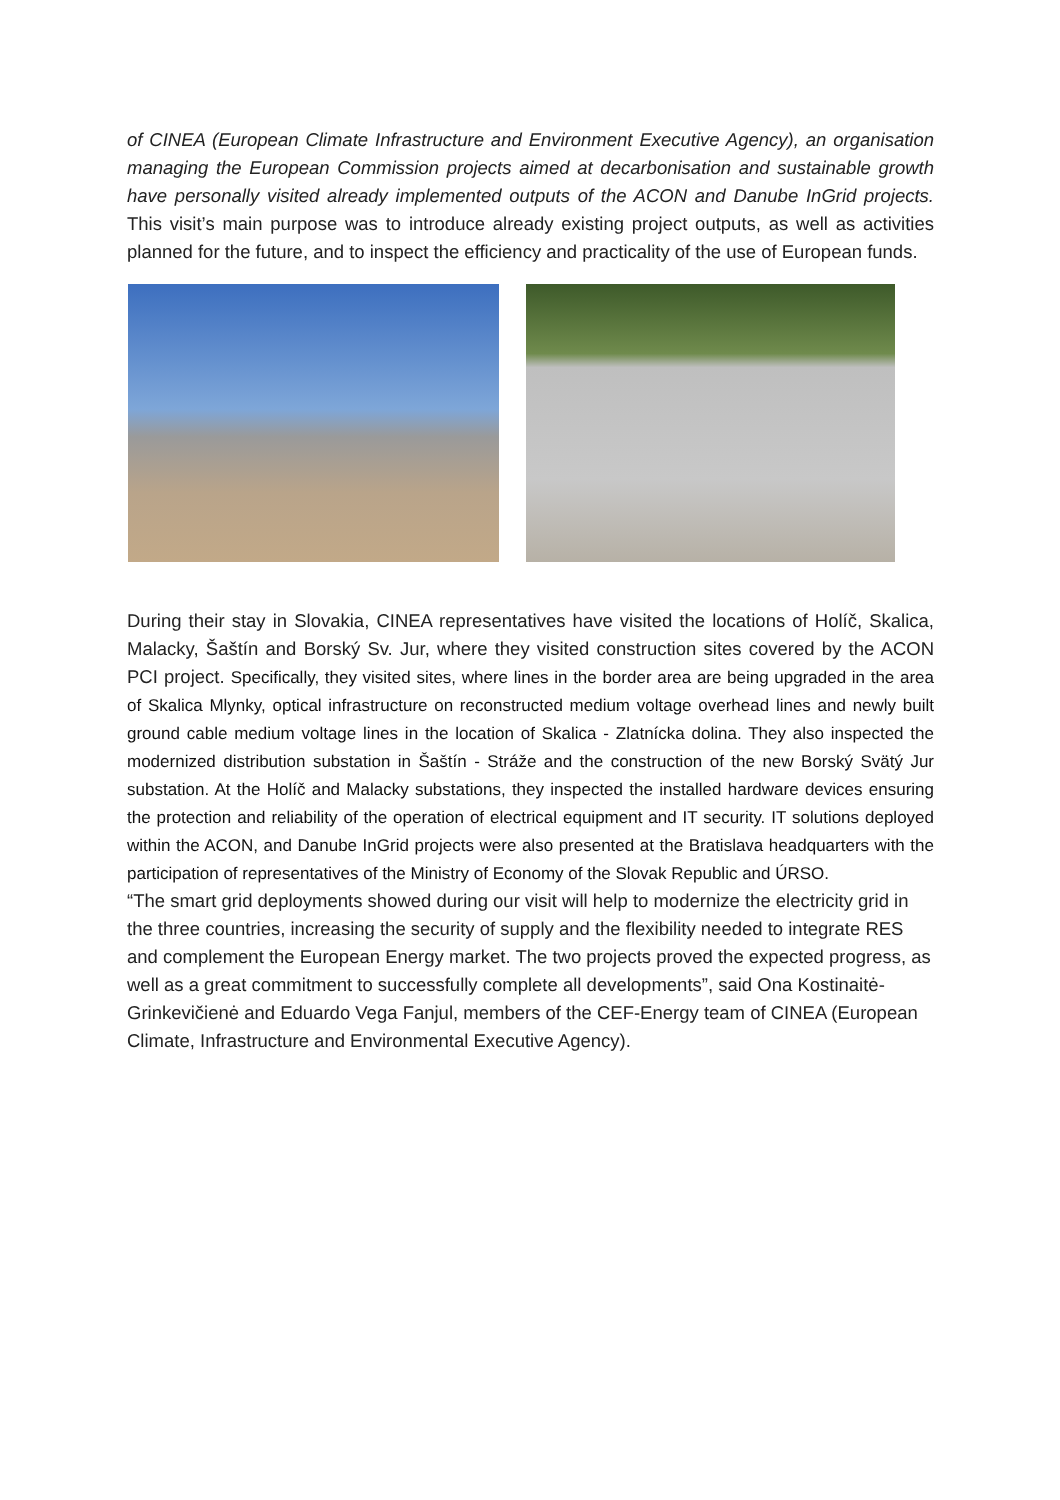of CINEA (European Climate Infrastructure and Environment Executive Agency), an organisation managing the European Commission projects aimed at decarbonisation and sustainable growth have personally visited already implemented outputs of the ACON and Danube InGrid projects. This visit’s main purpose was to introduce already existing project outputs, as well as activities planned for the future, and to inspect the efficiency and practicality of the use of European funds.
During their stay in Slovakia, CINEA representatives have visited the locations of Holíč, Skalica, Malacky, Šaštín and Borský Sv. Jur, where they visited construction sites covered by the ACON PCI project. Specifically, they visited sites, where lines in the border area are being upgraded in the area of Skalica Mlynky, optical infrastructure on reconstructed medium voltage overhead lines and newly built ground cable medium voltage lines in the location of Skalica - Zlatnícka dolina. They also inspected the modernized distribution substation in Šaštín - Stráže and the construction of the new Borský Svätý Jur substation. At the Holíč and Malacky substations, they inspected the installed hardware devices ensuring the protection and reliability of the operation of electrical equipment and IT security. IT solutions deployed within the ACON, and Danube InGrid projects were also presented at the Bratislava headquarters with the participation of representatives of the Ministry of Economy of the Slovak Republic and ÚRSO.
“The smart grid deployments showed during our visit will help to modernize the electricity grid in the three countries, increasing the security of supply and the flexibility needed to integrate RES and complement the European Energy market. The two projects proved the expected progress, as well as a great commitment to successfully complete all developments”, said Ona Kostinaitė-Grinkevičienė and Eduardo Vega Fanjul, members of the CEF-Energy team of CINEA (European Climate, Infrastructure and Environmental Executive Agency).